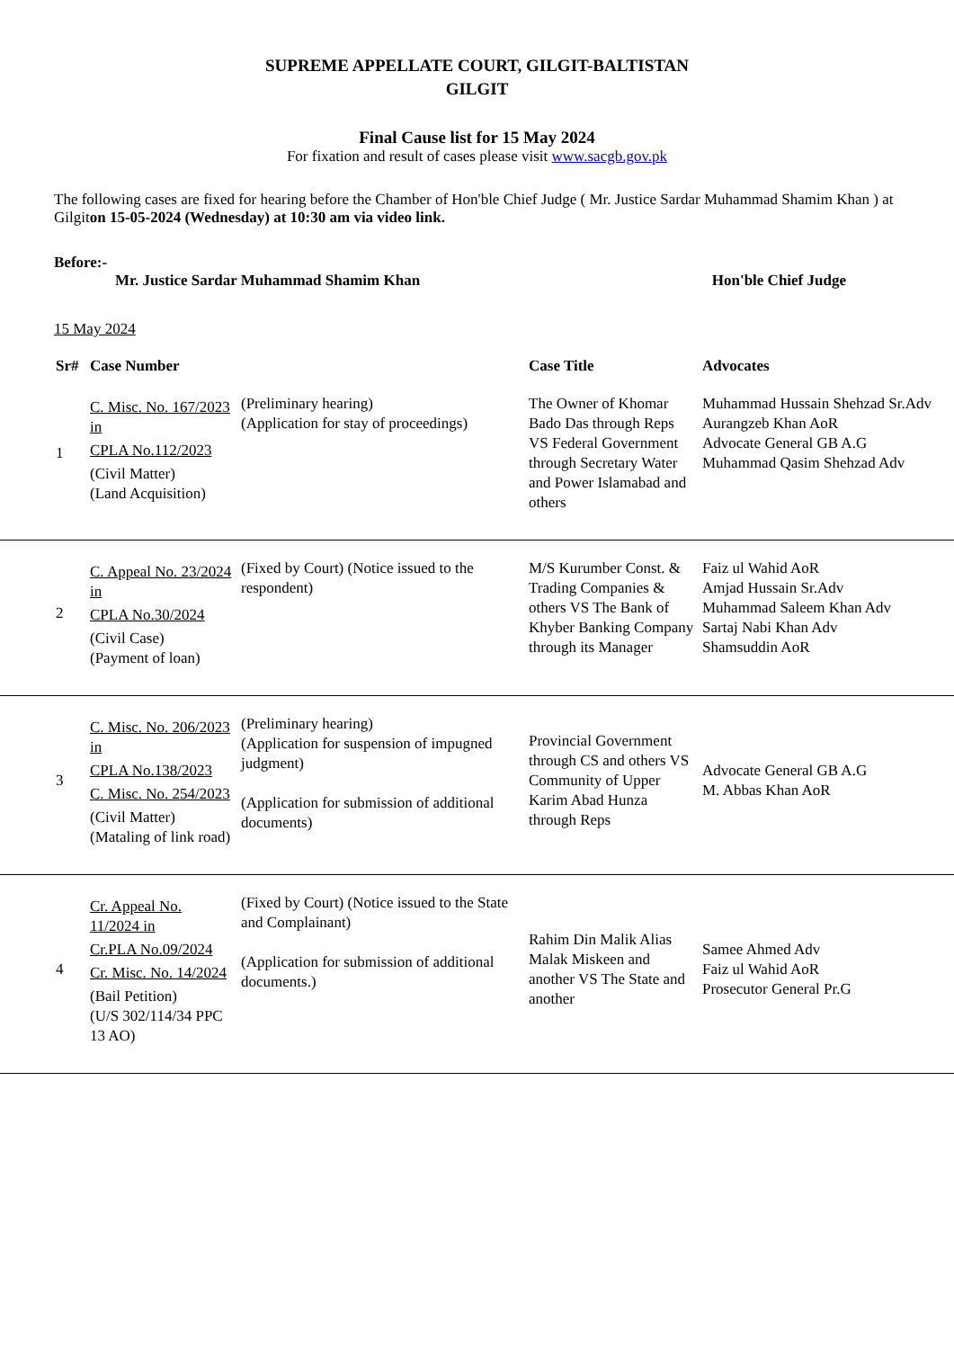SUPREME APPELLATE COURT, GILGIT-BALTISTAN
GILGIT
Final Cause list for 15 May 2024
For fixation and result of cases please visit www.sacgb.gov.pk
The following cases are fixed for hearing before the Chamber of Hon'ble Chief Judge ( Mr. Justice Sardar Muhammad Shamim Khan ) at Gilgiton 15-05-2024 (Wednesday) at 10:30 am via video link.
Before:-
Mr. Justice Sardar Muhammad Shamim Khan Hon'ble Chief Judge
15 May 2024
| Sr# | Case Number | | Case Title | Advocates |
| --- | --- | --- | --- | --- |
| 1 | C. Misc. No. 167/2023 in CPLA No.112/2023 (Civil Matter) (Land Acquisition) | (Preliminary hearing) (Application for stay of proceedings) | The Owner of Khomar Bado Das through Reps VS Federal Government through Secretary Water and Power Islamabad and others | Muhammad Hussain Shehzad Sr.Adv Aurangzeb Khan AoR Advocate General GB A.G Muhammad Qasim Shehzad Adv |
| 2 | C. Appeal No. 23/2024 in CPLA No.30/2024 (Civil Case) (Payment of loan) | (Fixed by Court) (Notice issued to the respondent) | M/S Kurumber Const. & Trading Companies & others VS The Bank of Khyber Banking Company through its Manager | Faiz ul Wahid AoR Amjad Hussain Sr.Adv Muhammad Saleem Khan Adv Sartaj Nabi Khan Adv Shamsuddin AoR |
| 3 | C. Misc. No. 206/2023 in CPLA No.138/2023 C. Misc. No. 254/2023 (Civil Matter) (Mataling of link road) | (Preliminary hearing) (Application for suspension of impugned judgment) (Application for submission of additional documents) | Provincial Government through CS and others VS Community of Upper Karim Abad Hunza through Reps | Advocate General GB A.G M. Abbas Khan AoR |
| 4 | Cr. Appeal No. 11/2024 in Cr.PLA No.09/2024 Cr. Misc. No. 14/2024 (Bail Petition) (U/S 302/114/34 PPC 13 AO) | (Fixed by Court) (Notice issued to the State and Complainant) (Application for submission of additional documents.) | Rahim Din Malik Alias Malak Miskeen and another VS The State and another | Samee Ahmed Adv Faiz ul Wahid AoR Prosecutor General Pr.G |